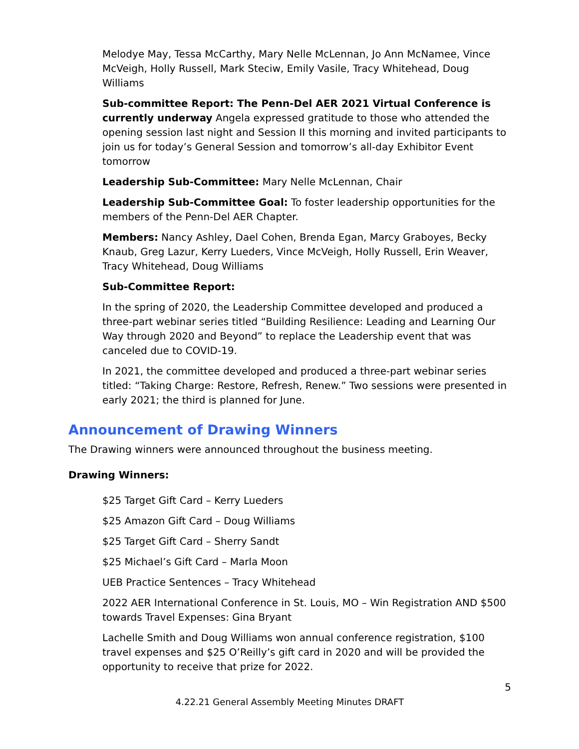Melodye May, Tessa McCarthy, Mary Nelle McLennan, Jo Ann McNamee, Vince McVeigh, Holly Russell, Mark Steciw, Emily Vasile, Tracy Whitehead, Doug Williams
Sub-committee Report: The Penn-Del AER 2021 Virtual Conference is currently underway Angela expressed gratitude to those who attended the opening session last night and Session II this morning and invited participants to join us for today’s General Session and tomorrow’s all-day Exhibitor Event tomorrow
Leadership Sub-Committee: Mary Nelle McLennan, Chair
Leadership Sub-Committee Goal: To foster leadership opportunities for the members of the Penn-Del AER Chapter.
Members: Nancy Ashley, Dael Cohen, Brenda Egan, Marcy Graboyes, Becky Knaub, Greg Lazur, Kerry Lueders, Vince McVeigh, Holly Russell, Erin Weaver, Tracy Whitehead, Doug Williams
Sub-Committee Report:
In the spring of 2020, the Leadership Committee developed and produced a three-part webinar series titled “Building Resilience: Leading and Learning Our Way through 2020 and Beyond” to replace the Leadership event that was canceled due to COVID-19.
In 2021, the committee developed and produced a three-part webinar series titled: “Taking Charge: Restore, Refresh, Renew.” Two sessions were presented in early 2021; the third is planned for June.
Announcement of Drawing Winners
The Drawing winners were announced throughout the business meeting.
Drawing Winners:
$25 Target Gift Card – Kerry Lueders
$25 Amazon Gift Card – Doug Williams
$25 Target Gift Card – Sherry Sandt
$25 Michael’s Gift Card – Marla Moon
UEB Practice Sentences – Tracy Whitehead
2022 AER International Conference in St. Louis, MO – Win Registration AND $500 towards Travel Expenses: Gina Bryant
Lachelle Smith and Doug Williams won annual conference registration, $100 travel expenses and $25 O’Reilly’s gift card in 2020 and will be provided the opportunity to receive that prize for 2022.
5
4.22.21 General Assembly Meeting Minutes DRAFT